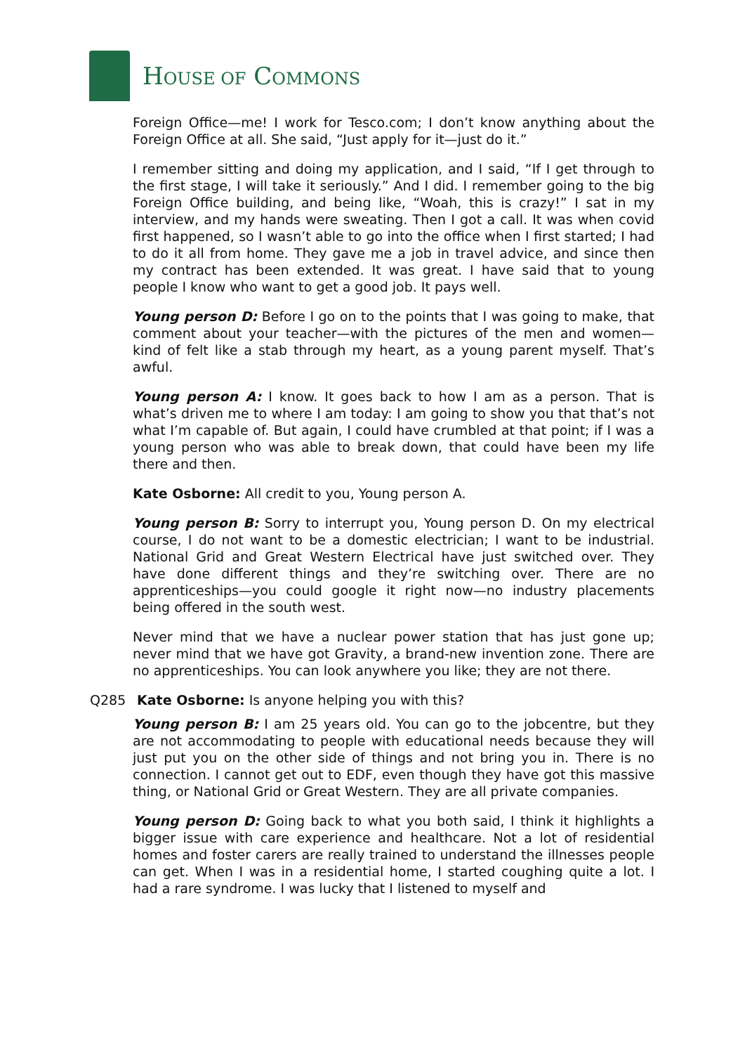HOUSE OF COMMONS
Foreign Office—me! I work for Tesco.com; I don’t know anything about the Foreign Office at all. She said, “Just apply for it—just do it.”
I remember sitting and doing my application, and I said, “If I get through to the first stage, I will take it seriously.” And I did. I remember going to the big Foreign Office building, and being like, “Woah, this is crazy!” I sat in my interview, and my hands were sweating. Then I got a call. It was when covid first happened, so I wasn’t able to go into the office when I first started; I had to do it all from home. They gave me a job in travel advice, and since then my contract has been extended. It was great. I have said that to young people I know who want to get a good job. It pays well.
Young person D: Before I go on to the points that I was going to make, that comment about your teacher—with the pictures of the men and women—kind of felt like a stab through my heart, as a young parent myself. That’s awful.
Young person A: I know. It goes back to how I am as a person. That is what’s driven me to where I am today: I am going to show you that that’s not what I’m capable of. But again, I could have crumbled at that point; if I was a young person who was able to break down, that could have been my life there and then.
Kate Osborne: All credit to you, Young person A.
Young person B: Sorry to interrupt you, Young person D. On my electrical course, I do not want to be a domestic electrician; I want to be industrial. National Grid and Great Western Electrical have just switched over. They have done different things and they’re switching over. There are no apprenticeships—you could google it right now—no industry placements being offered in the south west.
Never mind that we have a nuclear power station that has just gone up; never mind that we have got Gravity, a brand-new invention zone. There are no apprenticeships. You can look anywhere you like; they are not there.
Q285 Kate Osborne: Is anyone helping you with this?
Young person B: I am 25 years old. You can go to the jobcentre, but they are not accommodating to people with educational needs because they will just put you on the other side of things and not bring you in. There is no connection. I cannot get out to EDF, even though they have got this massive thing, or National Grid or Great Western. They are all private companies.
Young person D: Going back to what you both said, I think it highlights a bigger issue with care experience and healthcare. Not a lot of residential homes and foster carers are really trained to understand the illnesses people can get. When I was in a residential home, I started coughing quite a lot. I had a rare syndrome. I was lucky that I listened to myself and